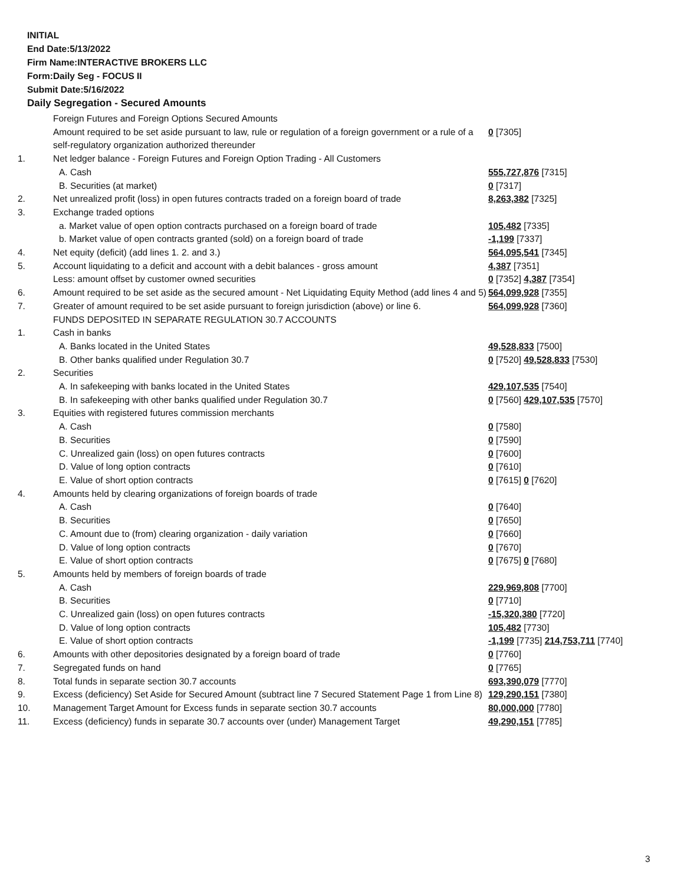INITIAL
End Date:5/13/2022
Firm Name:INTERACTIVE BROKERS LLC
Form:Daily Seg - FOCUS II
Submit Date:5/16/2022
Daily Segregation - Secured Amounts
| | Foreign Futures and Foreign Options Secured Amounts | |
| | Amount required to be set aside pursuant to law, rule or regulation of a foreign government or a rule of a self-regulatory organization authorized thereunder | 0 [7305] |
| 1. | Net ledger balance - Foreign Futures and Foreign Option Trading - All Customers | |
| | A. Cash | 555,727,876 [7315] |
| | B. Securities (at market) | 0 [7317] |
| 2. | Net unrealized profit (loss) in open futures contracts traded on a foreign board of trade | 8,263,382 [7325] |
| 3. | Exchange traded options | |
| | a. Market value of open option contracts purchased on a foreign board of trade | 105,482 [7335] |
| | b. Market value of open contracts granted (sold) on a foreign board of trade | -1,199 [7337] |
| 4. | Net equity (deficit) (add lines 1. 2. and 3.) | 564,095,541 [7345] |
| 5. | Account liquidating to a deficit and account with a debit balances - gross amount | 4,387 [7351] |
| | Less: amount offset by customer owned securities | 0 [7352] 4,387 [7354] |
| 6. | Amount required to be set aside as the secured amount - Net Liquidating Equity Method (add lines 4 and 5) | 564,099,928 [7355] |
| 7. | Greater of amount required to be set aside pursuant to foreign jurisdiction (above) or line 6. | 564,099,928 [7360] |
| | FUNDS DEPOSITED IN SEPARATE REGULATION 30.7 ACCOUNTS | |
| 1. | Cash in banks | |
| | A. Banks located in the United States | 49,528,833 [7500] |
| | B. Other banks qualified under Regulation 30.7 | 0 [7520] 49,528,833 [7530] |
| 2. | Securities | |
| | A. In safekeeping with banks located in the United States | 429,107,535 [7540] |
| | B. In safekeeping with other banks qualified under Regulation 30.7 | 0 [7560] 429,107,535 [7570] |
| 3. | Equities with registered futures commission merchants | |
| | A. Cash | 0 [7580] |
| | B. Securities | 0 [7590] |
| | C. Unrealized gain (loss) on open futures contracts | 0 [7600] |
| | D. Value of long option contracts | 0 [7610] |
| | E. Value of short option contracts | 0 [7615] 0 [7620] |
| 4. | Amounts held by clearing organizations of foreign boards of trade | |
| | A. Cash | 0 [7640] |
| | B. Securities | 0 [7650] |
| | C. Amount due to (from) clearing organization - daily variation | 0 [7660] |
| | D. Value of long option contracts | 0 [7670] |
| | E. Value of short option contracts | 0 [7675] 0 [7680] |
| 5. | Amounts held by members of foreign boards of trade | |
| | A. Cash | 229,969,808 [7700] |
| | B. Securities | 0 [7710] |
| | C. Unrealized gain (loss) on open futures contracts | -15,320,380 [7720] |
| | D. Value of long option contracts | 105,482 [7730] |
| | E. Value of short option contracts | -1,199 [7735] 214,753,711 [7740] |
| 6. | Amounts with other depositories designated by a foreign board of trade | 0 [7760] |
| 7. | Segregated funds on hand | 0 [7765] |
| 8. | Total funds in separate section 30.7 accounts | 693,390,079 [7770] |
| 9. | Excess (deficiency) Set Aside for Secured Amount (subtract line 7 Secured Statement Page 1 from Line 8) | 129,290,151 [7380] |
| 10. | Management Target Amount for Excess funds in separate section 30.7 accounts | 80,000,000 [7780] |
| 11. | Excess (deficiency) funds in separate 30.7 accounts over (under) Management Target | 49,290,151 [7785] |
3